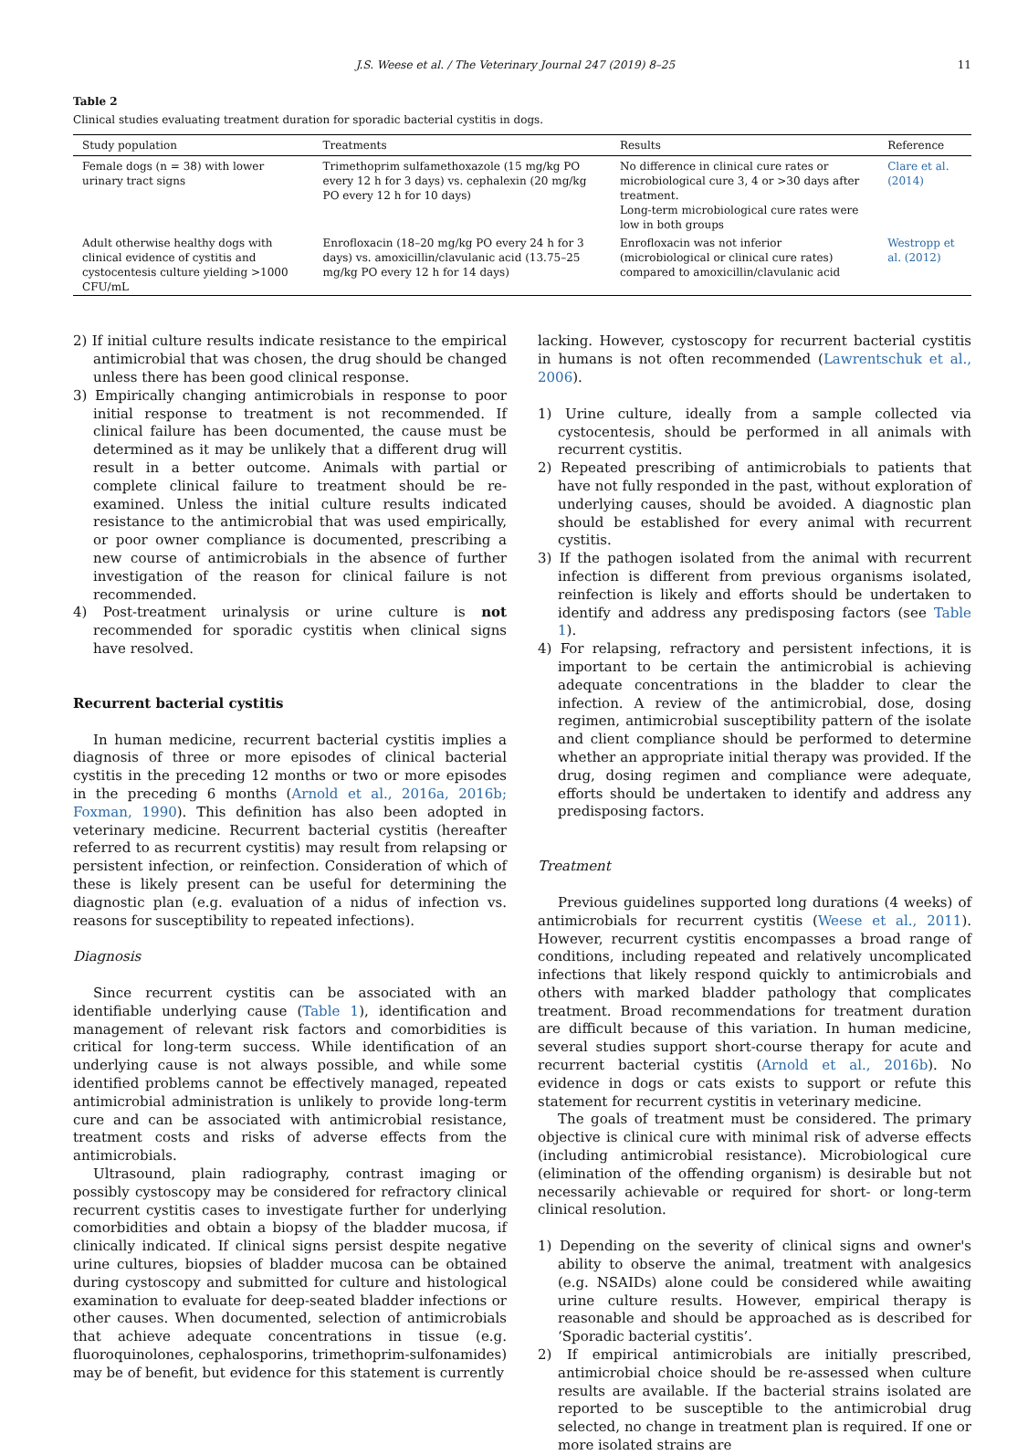J.S. Weese et al. / The Veterinary Journal 247 (2019) 8–25 11
Table 2
Clinical studies evaluating treatment duration for sporadic bacterial cystitis in dogs.
| Study population | Treatments | Results | Reference |
| --- | --- | --- | --- |
| Female dogs (n = 38) with lower urinary tract signs | Trimethoprim sulfamethoxazole (15 mg/kg PO every 12 h for 3 days) vs. cephalexin (20 mg/kg PO every 12 h for 10 days) | No difference in clinical cure rates or microbiological cure 3, 4 or >30 days after treatment. Long-term microbiological cure rates were low in both groups | Clare et al. (2014) |
| Adult otherwise healthy dogs with clinical evidence of cystitis and cystocentesis culture yielding >1000 CFU/mL | Enrofloxacin (18–20 mg/kg PO every 24 h for 3 days) vs. amoxicillin/clavulanic acid (13.75–25 mg/kg PO every 12 h for 14 days) | Enrofloxacin was not inferior (microbiological or clinical cure rates) compared to amoxicillin/clavulanic acid | Westropp et al. (2012) |
2) If initial culture results indicate resistance to the empirical antimicrobial that was chosen, the drug should be changed unless there has been good clinical response.
3) Empirically changing antimicrobials in response to poor initial response to treatment is not recommended. If clinical failure has been documented, the cause must be determined as it may be unlikely that a different drug will result in a better outcome. Animals with partial or complete clinical failure to treatment should be re-examined. Unless the initial culture results indicated resistance to the antimicrobial that was used empirically, or poor owner compliance is documented, prescribing a new course of antimicrobials in the absence of further investigation of the reason for clinical failure is not recommended.
4) Post-treatment urinalysis or urine culture is not recommended for sporadic cystitis when clinical signs have resolved.
Recurrent bacterial cystitis
In human medicine, recurrent bacterial cystitis implies a diagnosis of three or more episodes of clinical bacterial cystitis in the preceding 12 months or two or more episodes in the preceding 6 months (Arnold et al., 2016a, 2016b; Foxman, 1990). This definition has also been adopted in veterinary medicine. Recurrent bacterial cystitis (hereafter referred to as recurrent cystitis) may result from relapsing or persistent infection, or reinfection. Consideration of which of these is likely present can be useful for determining the diagnostic plan (e.g. evaluation of a nidus of infection vs. reasons for susceptibility to repeated infections).
Diagnosis
Since recurrent cystitis can be associated with an identifiable underlying cause (Table 1), identification and management of relevant risk factors and comorbidities is critical for long-term success. While identification of an underlying cause is not always possible, and while some identified problems cannot be effectively managed, repeated antimicrobial administration is unlikely to provide long-term cure and can be associated with antimicrobial resistance, treatment costs and risks of adverse effects from the antimicrobials.
Ultrasound, plain radiography, contrast imaging or possibly cystoscopy may be considered for refractory clinical recurrent cystitis cases to investigate further for underlying comorbidities and obtain a biopsy of the bladder mucosa, if clinically indicated. If clinical signs persist despite negative urine cultures, biopsies of bladder mucosa can be obtained during cystoscopy and submitted for culture and histological examination to evaluate for deep-seated bladder infections or other causes. When documented, selection of antimicrobials that achieve adequate concentrations in tissue (e.g. fluoroquinolones, cephalosporins, trimethoprim-sulfonamides) may be of benefit, but evidence for this statement is currently
lacking. However, cystoscopy for recurrent bacterial cystitis in humans is not often recommended (Lawrentschuk et al., 2006).
1) Urine culture, ideally from a sample collected via cystocentesis, should be performed in all animals with recurrent cystitis.
2) Repeated prescribing of antimicrobials to patients that have not fully responded in the past, without exploration of underlying causes, should be avoided. A diagnostic plan should be established for every animal with recurrent cystitis.
3) If the pathogen isolated from the animal with recurrent infection is different from previous organisms isolated, reinfection is likely and efforts should be undertaken to identify and address any predisposing factors (see Table 1).
4) For relapsing, refractory and persistent infections, it is important to be certain the antimicrobial is achieving adequate concentrations in the bladder to clear the infection. A review of the antimicrobial, dose, dosing regimen, antimicrobial susceptibility pattern of the isolate and client compliance should be performed to determine whether an appropriate initial therapy was provided. If the drug, dosing regimen and compliance were adequate, efforts should be undertaken to identify and address any predisposing factors.
Treatment
Previous guidelines supported long durations (4 weeks) of antimicrobials for recurrent cystitis (Weese et al., 2011). However, recurrent cystitis encompasses a broad range of conditions, including repeated and relatively uncomplicated infections that likely respond quickly to antimicrobials and others with marked bladder pathology that complicates treatment. Broad recommendations for treatment duration are difficult because of this variation. In human medicine, several studies support short-course therapy for acute and recurrent bacterial cystitis (Arnold et al., 2016b). No evidence in dogs or cats exists to support or refute this statement for recurrent cystitis in veterinary medicine.
The goals of treatment must be considered. The primary objective is clinical cure with minimal risk of adverse effects (including antimicrobial resistance). Microbiological cure (elimination of the offending organism) is desirable but not necessarily achievable or required for short- or long-term clinical resolution.
1) Depending on the severity of clinical signs and owner's ability to observe the animal, treatment with analgesics (e.g. NSAIDs) alone could be considered while awaiting urine culture results. However, empirical therapy is reasonable and should be approached as is described for ‘Sporadic bacterial cystitis’.
2) If empirical antimicrobials are initially prescribed, antimicrobial choice should be re-assessed when culture results are available. If the bacterial strains isolated are reported to be susceptible to the antimicrobial drug selected, no change in treatment plan is required. If one or more isolated strains are